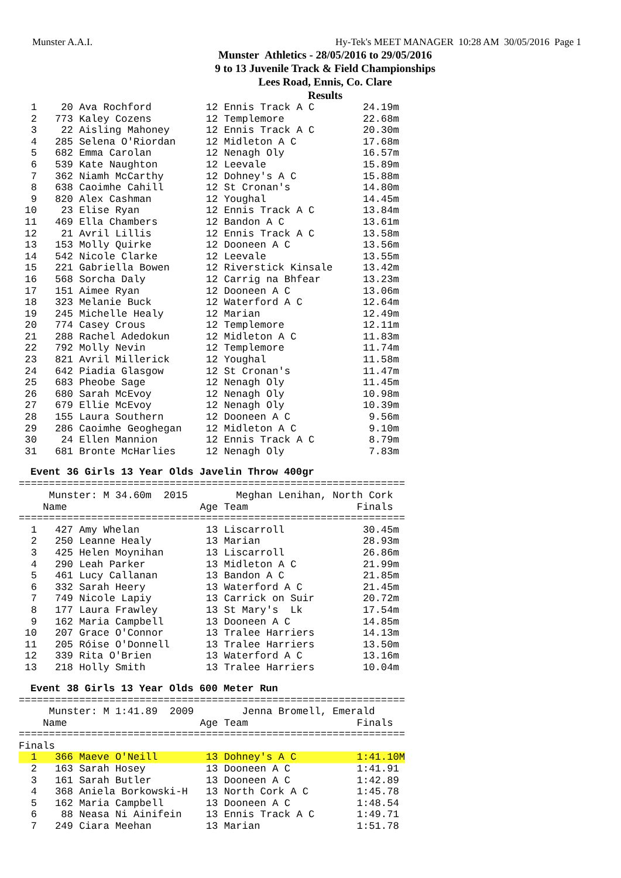Munster A.A.I. Hy-Tek's MEET MANAGER 10:28 AM 30/05/2016 Page 1
Munster Athletics - 28/05/2016 to 29/05/2016
9 to 13 Juvenile Track & Field Championships
Lees Road, Ennis, Co. Clare
Results
  1    20 Ava Rochford         12 Ennis Track A C        24.19m
  2   773 Kaley Cozens         12 Templemore             22.68m
  3    22 Aisling Mahoney      12 Ennis Track A C        20.30m
  4   285 Selena O'Riordan     12 Midleton A C           17.68m
  5   682 Emma Carolan         12 Nenagh Oly             16.57m
  6   539 Kate Naughton        12 Leevale                15.89m
  7   362 Niamh McCarthy       12 Dohney's A C           15.88m
  8   638 Caoimhe Cahill       12 St Cronan's            14.80m
  9   820 Alex Cashman         12 Youghal                14.45m
 10    23 Elise Ryan           12 Ennis Track A C        13.84m
 11   469 Ella Chambers        12 Bandon A C             13.61m
 12    21 Avril Lillis         12 Ennis Track A C        13.58m
 13   153 Molly Quirke         12 Dooneen A C            13.56m
 14   542 Nicole Clarke        12 Leevale                13.55m
 15   221 Gabriella Bowen      12 Riverstick Kinsale     13.42m
 16   568 Sorcha Daly          12 Carrig na Bhfear       13.23m
 17   151 Aimee Ryan           12 Dooneen A C            13.06m
 18   323 Melanie Buck         12 Waterford A C          12.64m
 19   245 Michelle Healy       12 Marian                 12.49m
 20   774 Casey Crous          12 Templemore             12.11m
 21   288 Rachel Adedokun      12 Midleton A C           11.83m
 22   792 Molly Nevin          12 Templemore             11.74m
 23   821 Avril Millerick      12 Youghal                11.58m
 24   642 Piadia Glasgow       12 St Cronan's            11.47m
 25   683 Pheobe Sage          12 Nenagh Oly             11.45m
 26   680 Sarah McEvoy         12 Nenagh Oly             10.98m
 27   679 Ellie McEvoy         12 Nenagh Oly             10.39m
 28   155 Laura Southern       12 Dooneen A C             9.56m
 29   286 Caoimhe Geoghegan    12 Midleton A C            9.10m
 30    24 Ellen Mannion        12 Ennis Track A C         8.79m
 31   681 Bronte McHarlies     12 Nenagh Oly              7.83m
Event 36 Girls 13 Year Olds Javelin Throw 400gr
================================================================
     Munster: M 34.60m  2015        Meghan Lenihan, North Cork
    Name                      Age Team                  Finals
================================================================
  1   427 Amy Whelan           13 Liscarroll             30.45m
  2   250 Leanne Healy         13 Marian                 28.93m
  3   425 Helen Moynihan       13 Liscarroll             26.86m
  4   290 Leah Parker          13 Midleton A C           21.99m
  5   461 Lucy Callanan        13 Bandon A C             21.85m
  6   332 Sarah Heery          13 Waterford A C          21.45m
  7   749 Nicole Lapiy         13 Carrick on Suir        20.72m
  8   177 Laura Frawley        13 St Mary's  Lk          17.54m
  9   162 Maria Campbell       13 Dooneen A C            14.85m
 10   207 Grace O'Connor       13 Tralee Harriers        14.13m
 11   205 Róise O'Donnell      13 Tralee Harriers        13.50m
 12   339 Rita O'Brien         13 Waterford A C          13.16m
 13   218 Holly Smith          13 Tralee Harriers        10.04m
Event 38 Girls 13 Year Olds 600 Meter Run
================================================================
     Munster: M 1:41.89  2009        Jenna Bromell, Emerald
    Name                      Age Team                  Finals
================================================================
Finals
  1   366 Maeve O'Neill        13 Dohney's A C          1:41.10M
  2   163 Sarah Hosey          13 Dooneen A C           1:41.91
  3   161 Sarah Butler         13 Dooneen A C           1:42.89
  4   368 Aniela Borkowski-H   13 North Cork A C        1:45.78
  5   162 Maria Campbell       13 Dooneen A C           1:48.54
  6    88 Neasa Ni Ainifein    13 Ennis Track A C       1:49.71
  7   249 Ciara Meehan         13 Marian                1:51.78